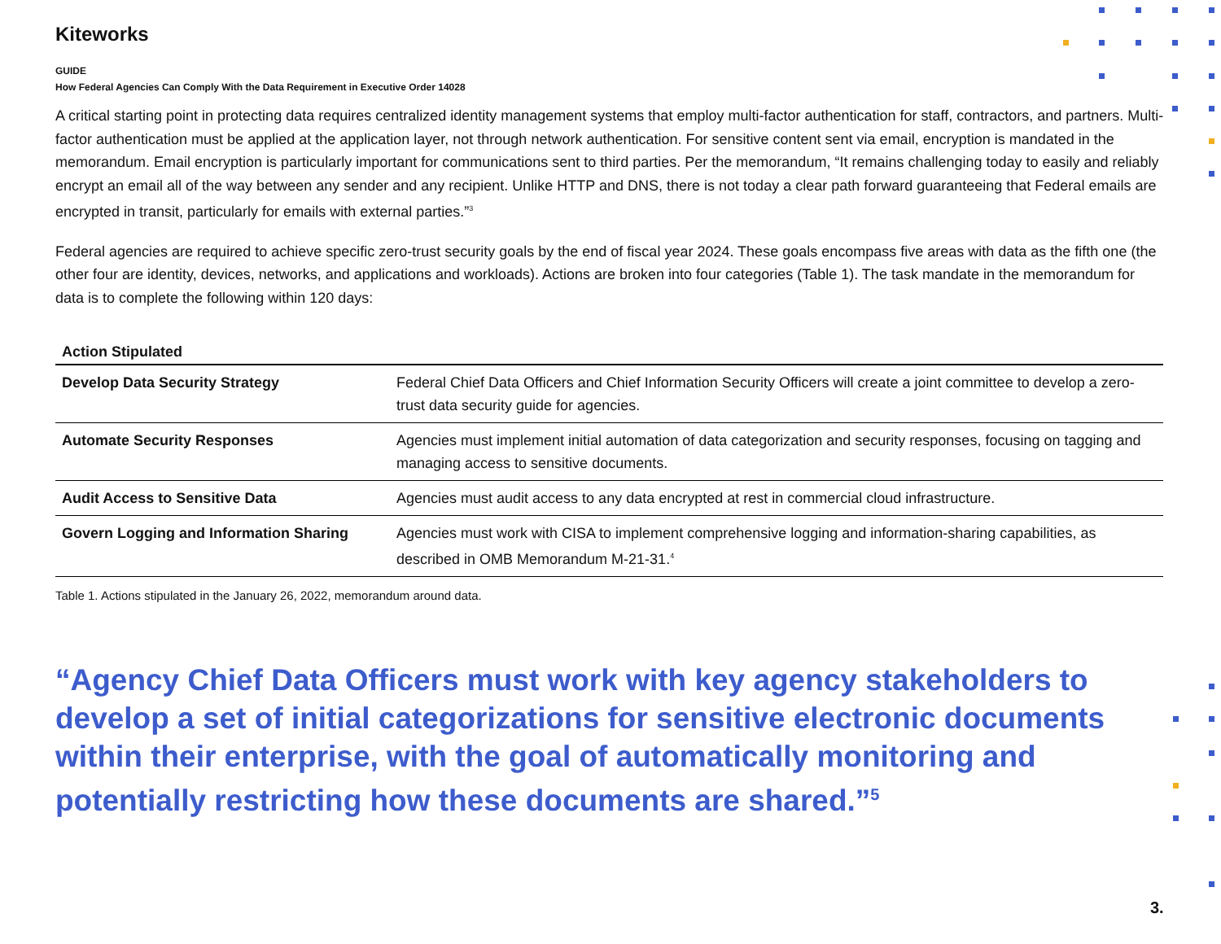Kiteworks
GUIDE
How Federal Agencies Can Comply With the Data Requirement in Executive Order 14028
A critical starting point in protecting data requires centralized identity management systems that employ multi-factor authentication for staff, contractors, and partners. Multi-factor authentication must be applied at the application layer, not through network authentication. For sensitive content sent via email, encryption is mandated in the memorandum. Email encryption is particularly important for communications sent to third parties. Per the memorandum, “It remains challenging today to easily and reliably encrypt an email all of the way between any sender and any recipient. Unlike HTTP and DNS, there is not today a clear path forward guaranteeing that Federal emails are encrypted in transit, particularly for emails with external parties.”<sup>3</sup>
Federal agencies are required to achieve specific zero-trust security goals by the end of fiscal year 2024. These goals encompass five areas with data as the fifth one (the other four are identity, devices, networks, and applications and workloads). Actions are broken into four categories (Table 1). The task mandate in the memorandum for data is to complete the following within 120 days:
| Action Stipulated | |
| --- | --- |
| Develop Data Security Strategy | Federal Chief Data Officers and Chief Information Security Officers will create a joint committee to develop a zero-trust data security guide for agencies. |
| Automate Security Responses | Agencies must implement initial automation of data categorization and security responses, focusing on tagging and managing access to sensitive documents. |
| Audit Access to Sensitive Data | Agencies must audit access to any data encrypted at rest in commercial cloud infrastructure. |
| Govern Logging and Information Sharing | Agencies must work with CISA to implement comprehensive logging and information-sharing capabilities, as described in OMB Memorandum M-21-31.<sup>4</sup> |
Table 1. Actions stipulated in the January 26, 2022, memorandum around data.
“Agency Chief Data Officers must work with key agency stakeholders to develop a set of initial categorizations for sensitive electronic documents within their enterprise, with the goal of automatically monitoring and potentially restricting how these documents are shared.”<sup>5</sup>
3.